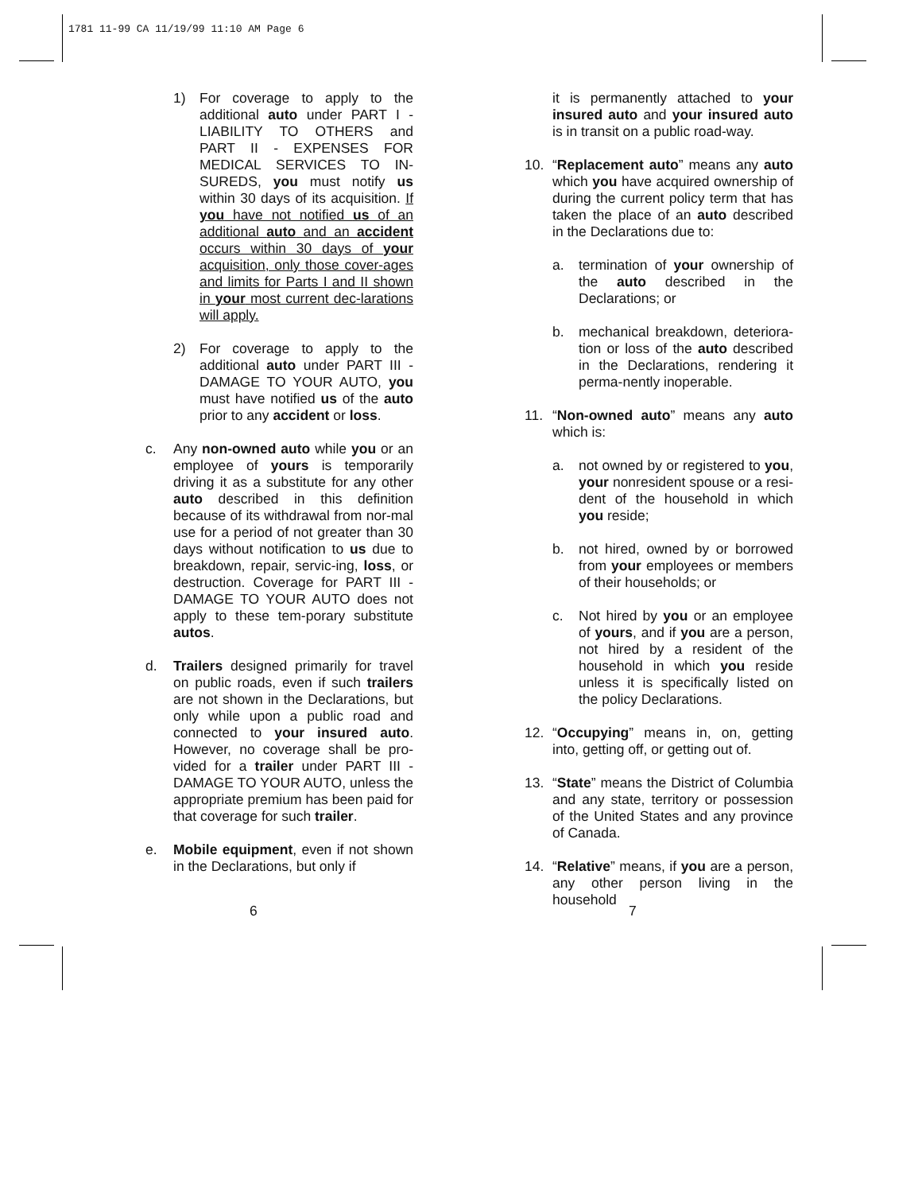1781 11-99 CA 11/19/99 11:10 AM Page 6
1) For coverage to apply to the additional auto under PART I - LIABILITY TO OTHERS and PART II - EXPENSES FOR MEDICAL SERVICES TO IN-SUREDS, you must notify us within 30 days of its acquisition. If you have not notified us of an additional auto and an accident occurs within 30 days of your acquisition, only those cover-ages and limits for Parts I and II shown in your most current dec-larations will apply.
2) For coverage to apply to the additional auto under PART III - DAMAGE TO YOUR AUTO, you must have notified us of the auto prior to any accident or loss.
c. Any non-owned auto while you or an employee of yours is temporarily driving it as a substitute for any other auto described in this definition because of its withdrawal from nor-mal use for a period of not greater than 30 days without notification to us due to breakdown, repair, servic-ing, loss, or destruction. Coverage for PART III - DAMAGE TO YOUR AUTO does not apply to these tem-porary substitute autos.
d. Trailers designed primarily for travel on public roads, even if such trailers are not shown in the Declarations, but only while upon a public road and connected to your insured auto. However, no coverage shall be pro-vided for a trailer under PART III - DAMAGE TO YOUR AUTO, unless the appropriate premium has been paid for that coverage for such trailer.
e. Mobile equipment, even if not shown in the Declarations, but only if
it is permanently attached to your insured auto and your insured auto is in transit on a public road-way.
10. “Replacement auto” means any auto which you have acquired ownership of during the current policy term that has taken the place of an auto described in the Declarations due to:
a. termination of your ownership of the auto described in the Declarations; or
b. mechanical breakdown, deteriora-tion or loss of the auto described in the Declarations, rendering it perma-nently inoperable.
11. “Non-owned auto” means any auto which is:
a. not owned by or registered to you, your nonresident spouse or a resi-dent of the household in which you reside;
b. not hired, owned by or borrowed from your employees or members of their households; or
c. Not hired by you or an employee of yours, and if you are a person, not hired by a resident of the household in which you reside unless it is specifically listed on the policy Declarations.
12. “Occupying” means in, on, getting into, getting off, or getting out of.
13. “State” means the District of Columbia and any state, territory or possession of the United States and any province of Canada.
14. “Relative” means, if you are a person, any other person living in the household
6 7